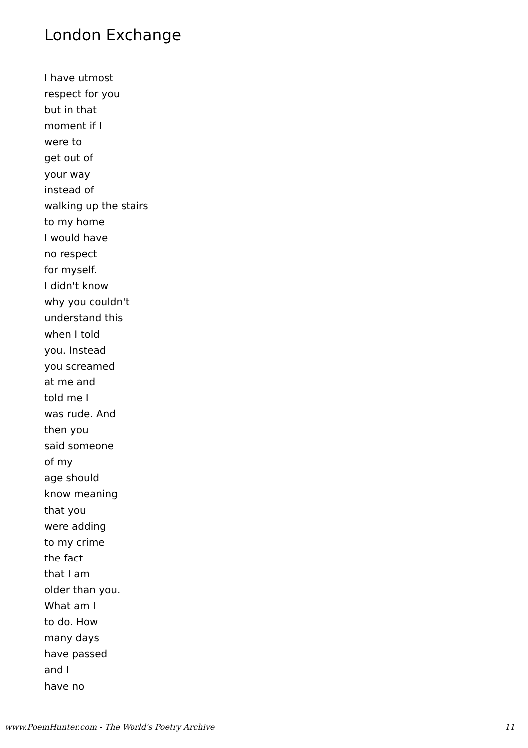London Exchange
I have utmost
respect for you
but in that
moment if I
were to
get out of
your way
instead of
walking up the stairs
to my home
I would have
no respect
for myself.
I didn't know
why you couldn't
understand this
when I told
you. Instead
you screamed
at me and
told me I
was rude. And
then you
said someone
of my
age should
know meaning
that you
were adding
to my crime
the fact
that I am
older than you.
What am I
to do. How
many days
have passed
and I
have no
www.PoemHunter.com - The World's Poetry Archive 11